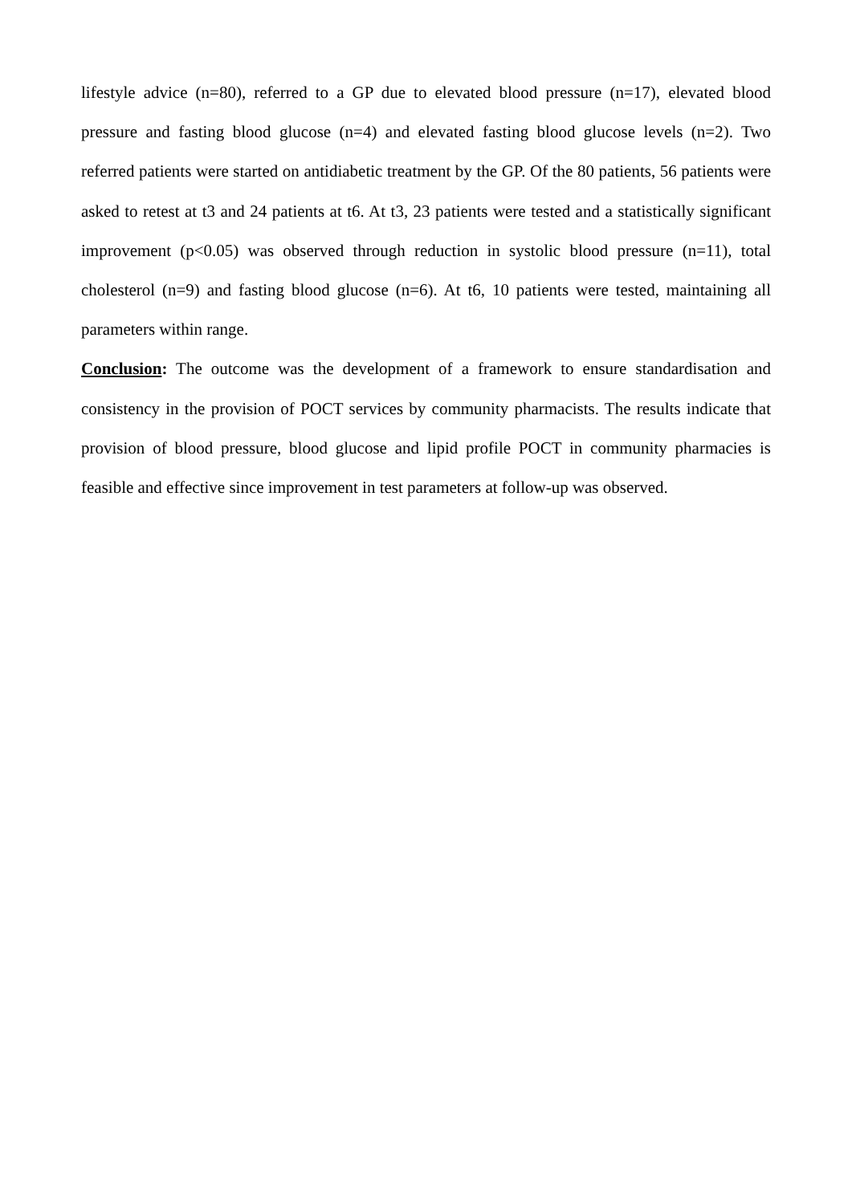lifestyle advice (n=80), referred to a GP due to elevated blood pressure (n=17), elevated blood pressure and fasting blood glucose (n=4) and elevated fasting blood glucose levels (n=2). Two referred patients were started on antidiabetic treatment by the GP. Of the 80 patients, 56 patients were asked to retest at t3 and 24 patients at t6. At t3, 23 patients were tested and a statistically significant improvement (p<0.05) was observed through reduction in systolic blood pressure (n=11), total cholesterol (n=9) and fasting blood glucose (n=6). At t6, 10 patients were tested, maintaining all parameters within range.
Conclusion: The outcome was the development of a framework to ensure standardisation and consistency in the provision of POCT services by community pharmacists. The results indicate that provision of blood pressure, blood glucose and lipid profile POCT in community pharmacies is feasible and effective since improvement in test parameters at follow-up was observed.